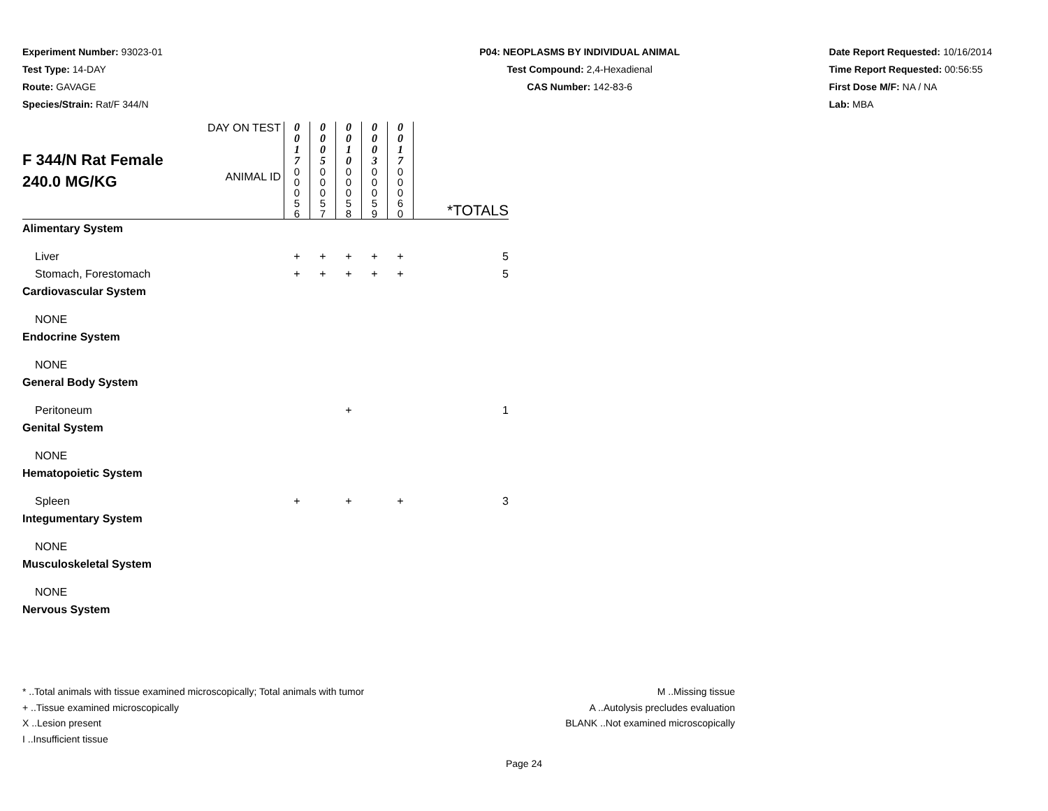Experiment Number: 93023-01
Test Type: 14-DAY
Route: GAVAGE
Species/Strain: Rat/F 344/N
P04: NEOPLASMS BY INDIVIDUAL ANIMAL
Test Compound: 2,4-Hexadienal
CAS Number: 142-83-6
Date Report Requested: 10/16/2014
Time Report Requested: 00:56:55
First Dose M/F: NA / NA
Lab: MBA
| F 344/N Rat Female 240.0 MG/KG | DAY ON TEST | 0 0 1 7 | 0 0 0 5 | 0 0 1 0 | 0 0 0 3 | 0 0 1 7 | |
| | ANIMAL ID | 0 0 0 5 6 | 0 0 0 5 7 | 0 0 0 5 8 | 0 0 0 5 9 | 0 0 0 6 0 | *TOTALS |
| Alimentary System | | | | | | | |
| Liver | | + | + | + | + | + | 5 |
| Stomach, Forestomach | | + | + | + | + | + | 5 |
| Cardiovascular System | | | | | | | |
| NONE | | | | | | | |
| Endocrine System | | | | | | | |
| NONE | | | | | | | |
| General Body System | | | | | | | |
| Peritoneum | | | | + | | | 1 |
| Genital System | | | | | | | |
| NONE | | | | | | | |
| Hematopoietic System | | | | | | | |
| Spleen | | + | | + | | + | 3 |
| Integumentary System | | | | | | | |
| NONE | | | | | | | |
| Musculoskeletal System | | | | | | | |
| NONE | | | | | | | |
| Nervous System | | | | | | | |
* ..Total animals with tissue examined microscopically; Total animals with tumor
+ ..Tissue examined microscopically
X ..Lesion present
I ..Insufficient tissue
M ..Missing tissue
A ..Autolysis precludes evaluation
BLANK ..Not examined microscopically
Page 24